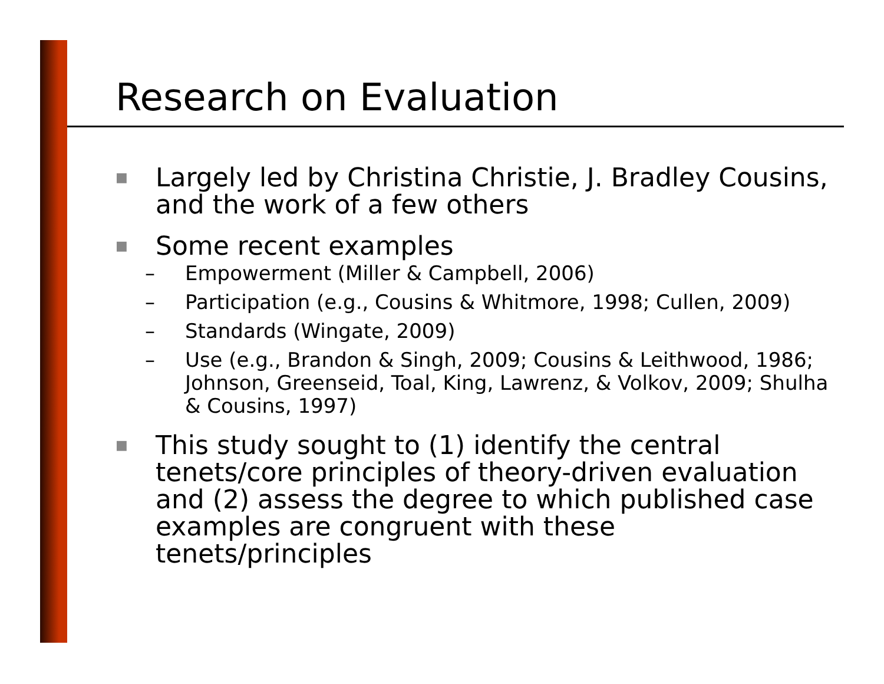Research on Evaluation
■ Largely led by Christina Christie, J. Bradley Cousins, and the work of a few others
■ Some recent examples
– Empowerment (Miller & Campbell, 2006)
– Participation (e.g., Cousins & Whitmore, 1998; Cullen, 2009)
– Standards (Wingate, 2009)
– Use (e.g., Brandon & Singh, 2009; Cousins & Leithwood, 1986; Johnson, Greenseid, Toal, King, Lawrenz, & Volkov, 2009; Shulha & Cousins, 1997)
■ This study sought to (1) identify the central tenets/core principles of theory-driven evaluation and (2) assess the degree to which published case examples are congruent with these tenets/principles